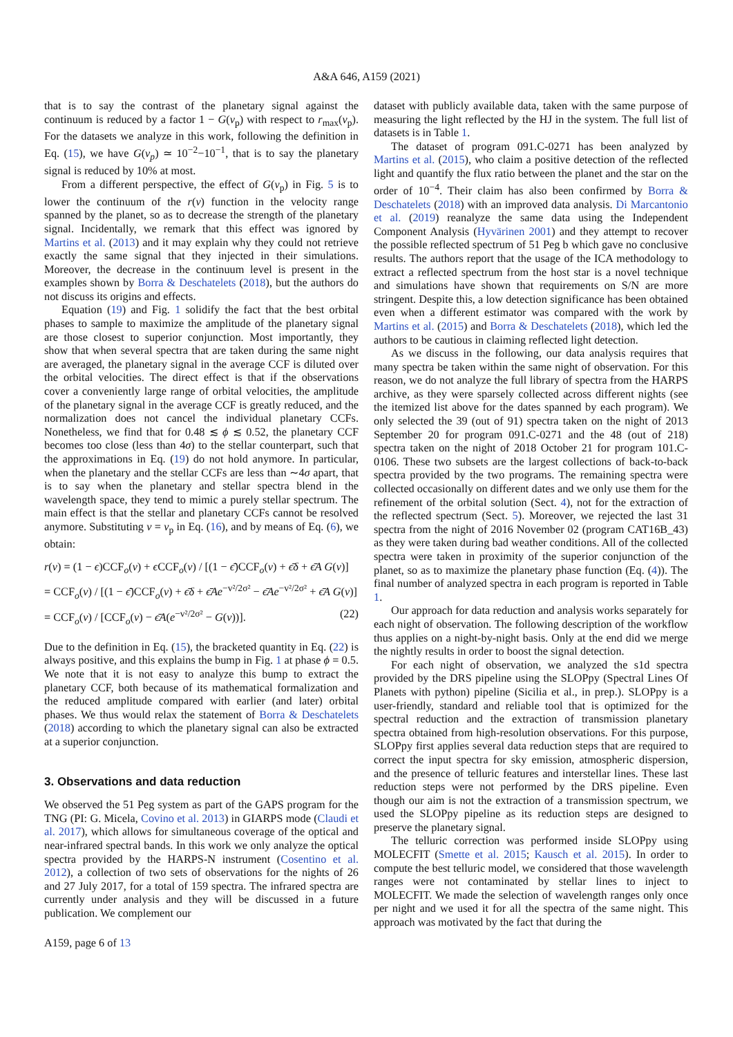A&A 646, A159 (2021)
that is to say the contrast of the planetary signal against the continuum is reduced by a factor 1 − G(v<sub>p</sub>) with respect to r<sub>max</sub>(v<sub>p</sub>). For the datasets we analyze in this work, following the definition in Eq. (15), we have G(v<sub>p</sub>) ≃ 10<sup>−2</sup>−10<sup>−1</sup>, that is to say the planetary signal is reduced by 10% at most.
From a different perspective, the effect of G(v<sub>p</sub>) in Fig. 5 is to lower the continuum of the r(v) function in the velocity range spanned by the planet, so as to decrease the strength of the planetary signal. Incidentally, we remark that this effect was ignored by Martins et al. (2013) and it may explain why they could not retrieve exactly the same signal that they injected in their simulations. Moreover, the decrease in the continuum level is present in the examples shown by Borra & Deschatelets (2018), but the authors do not discuss its origins and effects.
Equation (19) and Fig. 1 solidify the fact that the best orbital phases to sample to maximize the amplitude of the planetary signal are those closest to superior conjunction. Most importantly, they show that when several spectra that are taken during the same night are averaged, the planetary signal in the average CCF is diluted over the orbital velocities. The direct effect is that if the observations cover a conveniently large range of orbital velocities, the amplitude of the planetary signal in the average CCF is greatly reduced, and the normalization does not cancel the individual planetary CCFs. Nonetheless, we find that for 0.48 ≲ ϕ ≲ 0.52, the planetary CCF becomes too close (less than 4σ) to the stellar counterpart, such that the approximations in Eq. (19) do not hold anymore. In particular, when the planetary and the stellar CCFs are less than ∼4σ apart, that is to say when the planetary and stellar spectra blend in the wavelength space, they tend to mimic a purely stellar spectrum. The main effect is that the stellar and planetary CCFs cannot be resolved anymore. Substituting v = v<sub>p</sub> in Eq. (16), and by means of Eq. (6), we obtain:
r(v) = (1 − ϵ)CCF<sub>o</sub>(v) + ϵ CCF<sub>o</sub>(v) / [(1 − ϵ̄)CCF<sub>o</sub>(v) + ϵ̄δ + ϵ̄A G(v)]
= CCF<sub>o</sub>(v) / [(1 − ϵ̄)CCF<sub>o</sub>(v) + ϵ̄δ + ϵ̄Ae<sup>−v²/2σ²</sup> − ϵ̄Ae<sup>−v²/2σ²</sup> + ϵ̄A G(v)]
= CCF<sub>o</sub>(v) / [CCF<sub>o</sub>(v) − ϵ̄A(e<sup>−v²/2σ²</sup> − G(v))]. (22)
Due to the definition in Eq. (15), the bracketed quantity in Eq. (22) is always positive, and this explains the bump in Fig. 1 at phase ϕ = 0.5. We note that it is not easy to analyze this bump to extract the planetary CCF, both because of its mathematical formalization and the reduced amplitude compared with earlier (and later) orbital phases. We thus would relax the statement of Borra & Deschatelets (2018) according to which the planetary signal can also be extracted at a superior conjunction.
3. Observations and data reduction
We observed the 51 Peg system as part of the GAPS program for the TNG (PI: G. Micela, Covino et al. 2013) in GIARPS mode (Claudi et al. 2017), which allows for simultaneous coverage of the optical and near-infrared spectral bands. In this work we only analyze the optical spectra provided by the HARPS-N instrument (Cosentino et al. 2012), a collection of two sets of observations for the nights of 26 and 27 July 2017, for a total of 159 spectra. The infrared spectra are currently under analysis and they will be discussed in a future publication. We complement our
dataset with publicly available data, taken with the same purpose of measuring the light reflected by the HJ in the system. The full list of datasets is in Table 1.
The dataset of program 091.C-0271 has been analyzed by Martins et al. (2015), who claim a positive detection of the reflected light and quantify the flux ratio between the planet and the star on the order of 10<sup>−4</sup>. Their claim has also been confirmed by Borra & Deschatelets (2018) with an improved data analysis. Di Marcantonio et al. (2019) reanalyze the same data using the Independent Component Analysis (Hyvärinen 2001) and they attempt to recover the possible reflected spectrum of 51 Peg b which gave no conclusive results. The authors report that the usage of the ICA methodology to extract a reflected spectrum from the host star is a novel technique and simulations have shown that requirements on S/N are more stringent. Despite this, a low detection significance has been obtained even when a different estimator was compared with the work by Martins et al. (2015) and Borra & Deschatelets (2018), which led the authors to be cautious in claiming reflected light detection.
As we discuss in the following, our data analysis requires that many spectra be taken within the same night of observation. For this reason, we do not analyze the full library of spectra from the HARPS archive, as they were sparsely collected across different nights (see the itemized list above for the dates spanned by each program). We only selected the 39 (out of 91) spectra taken on the night of 2013 September 20 for program 091.C-0271 and the 48 (out of 218) spectra taken on the night of 2018 October 21 for program 101.C-0106. These two subsets are the largest collections of back-to-back spectra provided by the two programs. The remaining spectra were collected occasionally on different dates and we only use them for the refinement of the orbital solution (Sect. 4), not for the extraction of the reflected spectrum (Sect. 5). Moreover, we rejected the last 31 spectra from the night of 2016 November 02 (program CAT16B_43) as they were taken during bad weather conditions. All of the collected spectra were taken in proximity of the superior conjunction of the planet, so as to maximize the planetary phase function (Eq. (4)). The final number of analyzed spectra in each program is reported in Table 1.
Our approach for data reduction and analysis works separately for each night of observation. The following description of the workflow thus applies on a night-by-night basis. Only at the end did we merge the nightly results in order to boost the signal detection.
For each night of observation, we analyzed the s1d spectra provided by the DRS pipeline using the SLOPpy (Spectral Lines Of Planets with python) pipeline (Sicilia et al., in prep.). SLOPpy is a user-friendly, standard and reliable tool that is optimized for the spectral reduction and the extraction of transmission planetary spectra obtained from high-resolution observations. For this purpose, SLOPpy first applies several data reduction steps that are required to correct the input spectra for sky emission, atmospheric dispersion, and the presence of telluric features and interstellar lines. These last reduction steps were not performed by the DRS pipeline. Even though our aim is not the extraction of a transmission spectrum, we used the SLOPpy pipeline as its reduction steps are designed to preserve the planetary signal.
The telluric correction was performed inside SLOPpy using MOLECFIT (Smette et al. 2015; Kausch et al. 2015). In order to compute the best telluric model, we considered that those wavelength ranges were not contaminated by stellar lines to inject to MOLECFIT. We made the selection of wavelength ranges only once per night and we used it for all the spectra of the same night. This approach was motivated by the fact that during the
A159, page 6 of 13